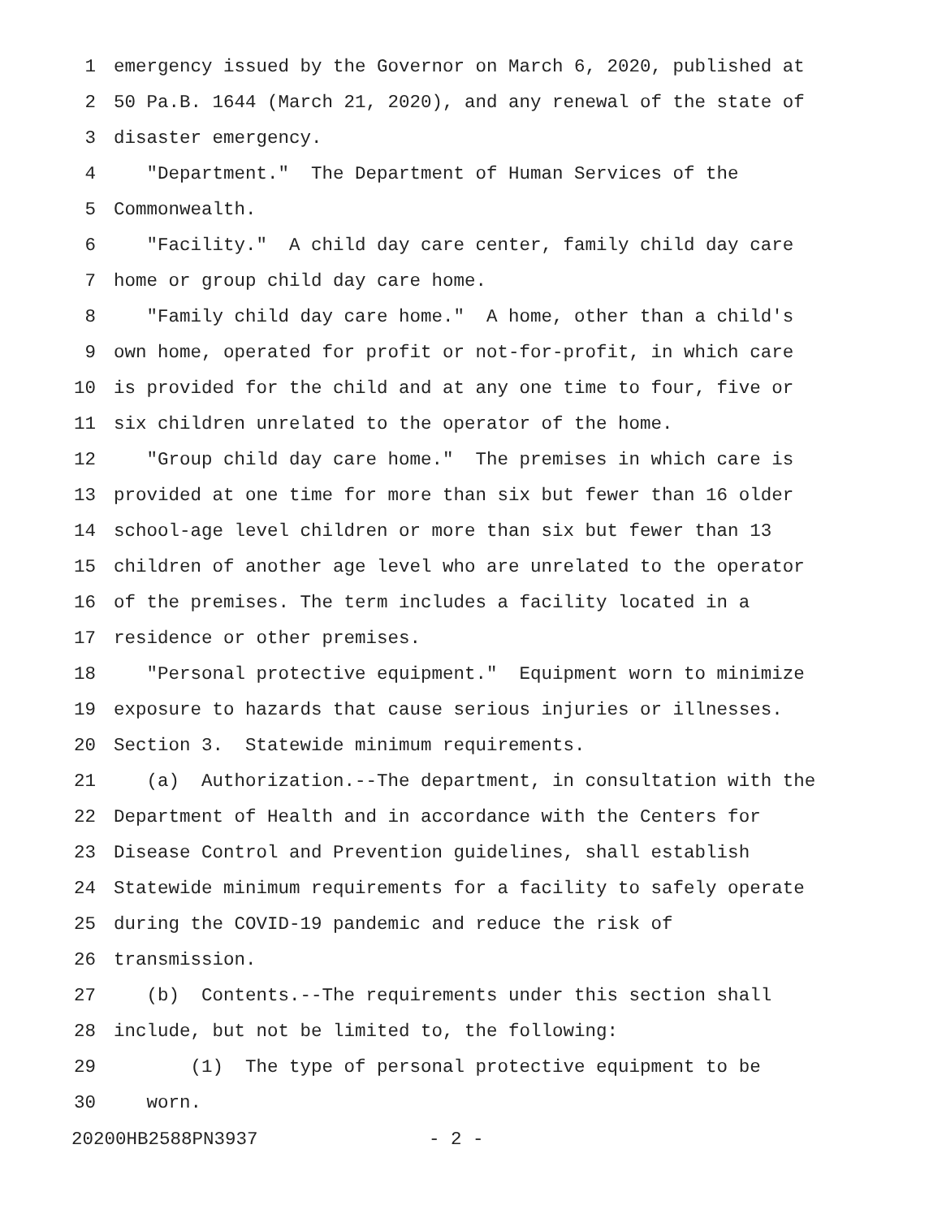1 emergency issued by the Governor on March 6, 2020, published at
2 50 Pa.B. 1644 (March 21, 2020), and any renewal of the state of
3 disaster emergency.
4 "Department." The Department of Human Services of the
5 Commonwealth.
6 "Facility." A child day care center, family child day care
7 home or group child day care home.
8 "Family child day care home." A home, other than a child's
9 own home, operated for profit or not-for-profit, in which care
10 is provided for the child and at any one time to four, five or
11 six children unrelated to the operator of the home.
12 "Group child day care home." The premises in which care is
13 provided at one time for more than six but fewer than 16 older
14 school-age level children or more than six but fewer than 13
15 children of another age level who are unrelated to the operator
16 of the premises. The term includes a facility located in a
17 residence or other premises.
18 "Personal protective equipment." Equipment worn to minimize
19 exposure to hazards that cause serious injuries or illnesses.
20 Section 3. Statewide minimum requirements.
21 (a) Authorization.--The department, in consultation with the
22 Department of Health and in accordance with the Centers for
23 Disease Control and Prevention guidelines, shall establish
24 Statewide minimum requirements for a facility to safely operate
25 during the COVID-19 pandemic and reduce the risk of
26 transmission.
27 (b) Contents.--The requirements under this section shall
28 include, but not be limited to, the following:
29 (1) The type of personal protective equipment to be
30 worn.
20200HB2588PN3937 - 2 -